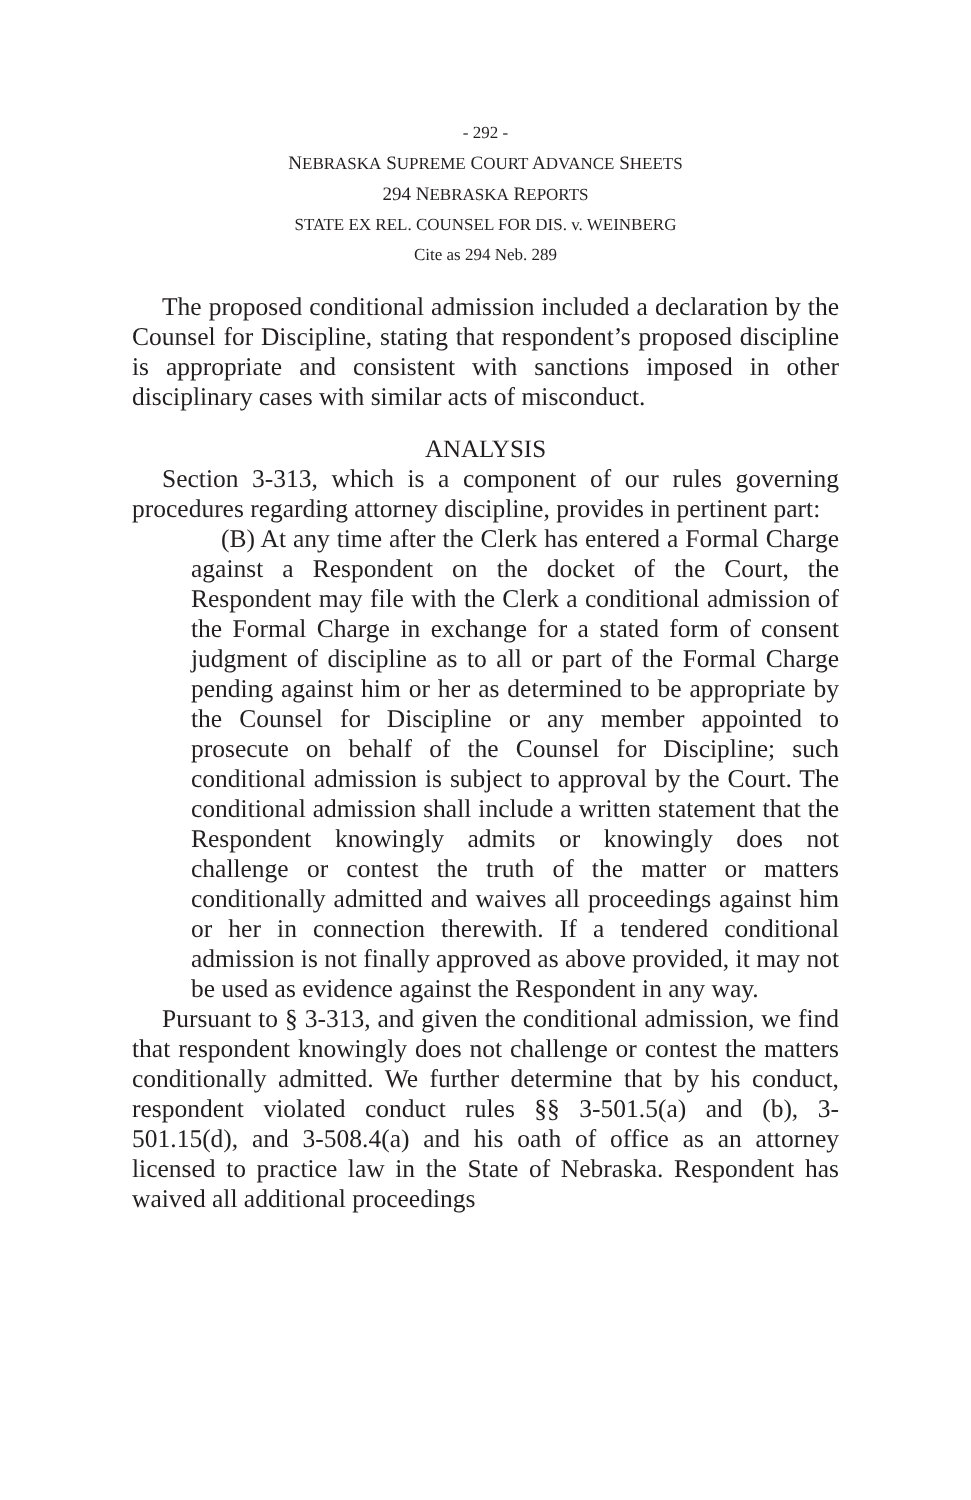- 292 -
NEBRASKA SUPREME COURT ADVANCE SHEETS
294 NEBRASKA REPORTS
STATE EX REL. COUNSEL FOR DIS. v. WEINBERG
Cite as 294 Neb. 289
The proposed conditional admission included a declaration by the Counsel for Discipline, stating that respondent’s proposed discipline is appropriate and consistent with sanctions imposed in other disciplinary cases with similar acts of misconduct.
ANALYSIS
Section 3-313, which is a component of our rules governing procedures regarding attorney discipline, provides in pertinent part:
(B) At any time after the Clerk has entered a Formal Charge against a Respondent on the docket of the Court, the Respondent may file with the Clerk a conditional admission of the Formal Charge in exchange for a stated form of consent judgment of discipline as to all or part of the Formal Charge pending against him or her as determined to be appropriate by the Counsel for Discipline or any member appointed to prosecute on behalf of the Counsel for Discipline; such conditional admission is subject to approval by the Court. The conditional admission shall include a written statement that the Respondent knowingly admits or knowingly does not challenge or contest the truth of the matter or matters conditionally admitted and waives all proceedings against him or her in connection therewith. If a tendered conditional admission is not finally approved as above provided, it may not be used as evidence against the Respondent in any way.
Pursuant to § 3-313, and given the conditional admission, we find that respondent knowingly does not challenge or contest the matters conditionally admitted. We further determine that by his conduct, respondent violated conduct rules §§ 3-501.5(a) and (b), 3-501.15(d), and 3-508.4(a) and his oath of office as an attorney licensed to practice law in the State of Nebraska. Respondent has waived all additional proceedings